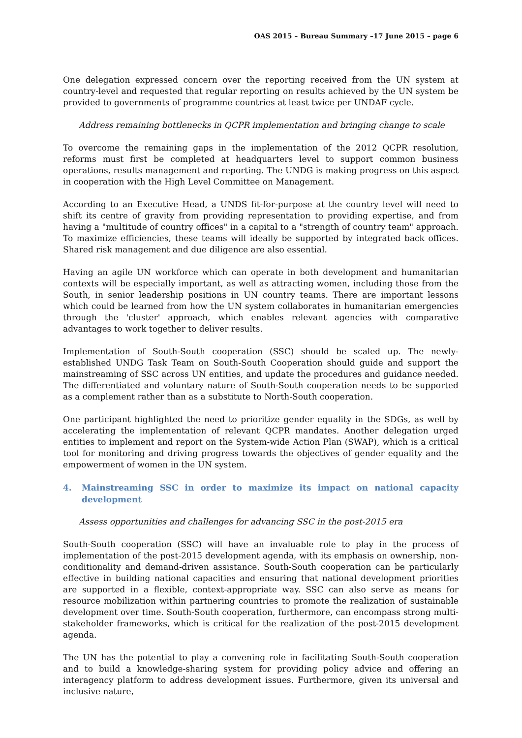OAS 2015 – Bureau Summary –17 June 2015 – page 6
One delegation expressed concern over the reporting received from the UN system at country-level and requested that regular reporting on results achieved by the UN system be provided to governments of programme countries at least twice per UNDAF cycle.
Address remaining bottlenecks in QCPR implementation and bringing change to scale
To overcome the remaining gaps in the implementation of the 2012 QCPR resolution, reforms must first be completed at headquarters level to support common business operations, results management and reporting. The UNDG is making progress on this aspect in cooperation with the High Level Committee on Management.
According to an Executive Head, a UNDS fit-for-purpose at the country level will need to shift its centre of gravity from providing representation to providing expertise, and from having a "multitude of country offices" in a capital to a "strength of country team" approach. To maximize efficiencies, these teams will ideally be supported by integrated back offices. Shared risk management and due diligence are also essential.
Having an agile UN workforce which can operate in both development and humanitarian contexts will be especially important, as well as attracting women, including those from the South, in senior leadership positions in UN country teams. There are important lessons which could be learned from how the UN system collaborates in humanitarian emergencies through the 'cluster' approach, which enables relevant agencies with comparative advantages to work together to deliver results.
Implementation of South-South cooperation (SSC) should be scaled up. The newly-established UNDG Task Team on South-South Cooperation should guide and support the mainstreaming of SSC across UN entities, and update the procedures and guidance needed. The differentiated and voluntary nature of South-South cooperation needs to be supported as a complement rather than as a substitute to North-South cooperation.
One participant highlighted the need to prioritize gender equality in the SDGs, as well by accelerating the implementation of relevant QCPR mandates. Another delegation urged entities to implement and report on the System-wide Action Plan (SWAP), which is a critical tool for monitoring and driving progress towards the objectives of gender equality and the empowerment of women in the UN system.
4. Mainstreaming SSC in order to maximize its impact on national capacity development
Assess opportunities and challenges for advancing SSC in the post-2015 era
South-South cooperation (SSC) will have an invaluable role to play in the process of implementation of the post-2015 development agenda, with its emphasis on ownership, non-conditionality and demand-driven assistance. South-South cooperation can be particularly effective in building national capacities and ensuring that national development priorities are supported in a flexible, context-appropriate way. SSC can also serve as means for resource mobilization within partnering countries to promote the realization of sustainable development over time. South-South cooperation, furthermore, can encompass strong multi-stakeholder frameworks, which is critical for the realization of the post-2015 development agenda.
The UN has the potential to play a convening role in facilitating South-South cooperation and to build a knowledge-sharing system for providing policy advice and offering an interagency platform to address development issues. Furthermore, given its universal and inclusive nature,